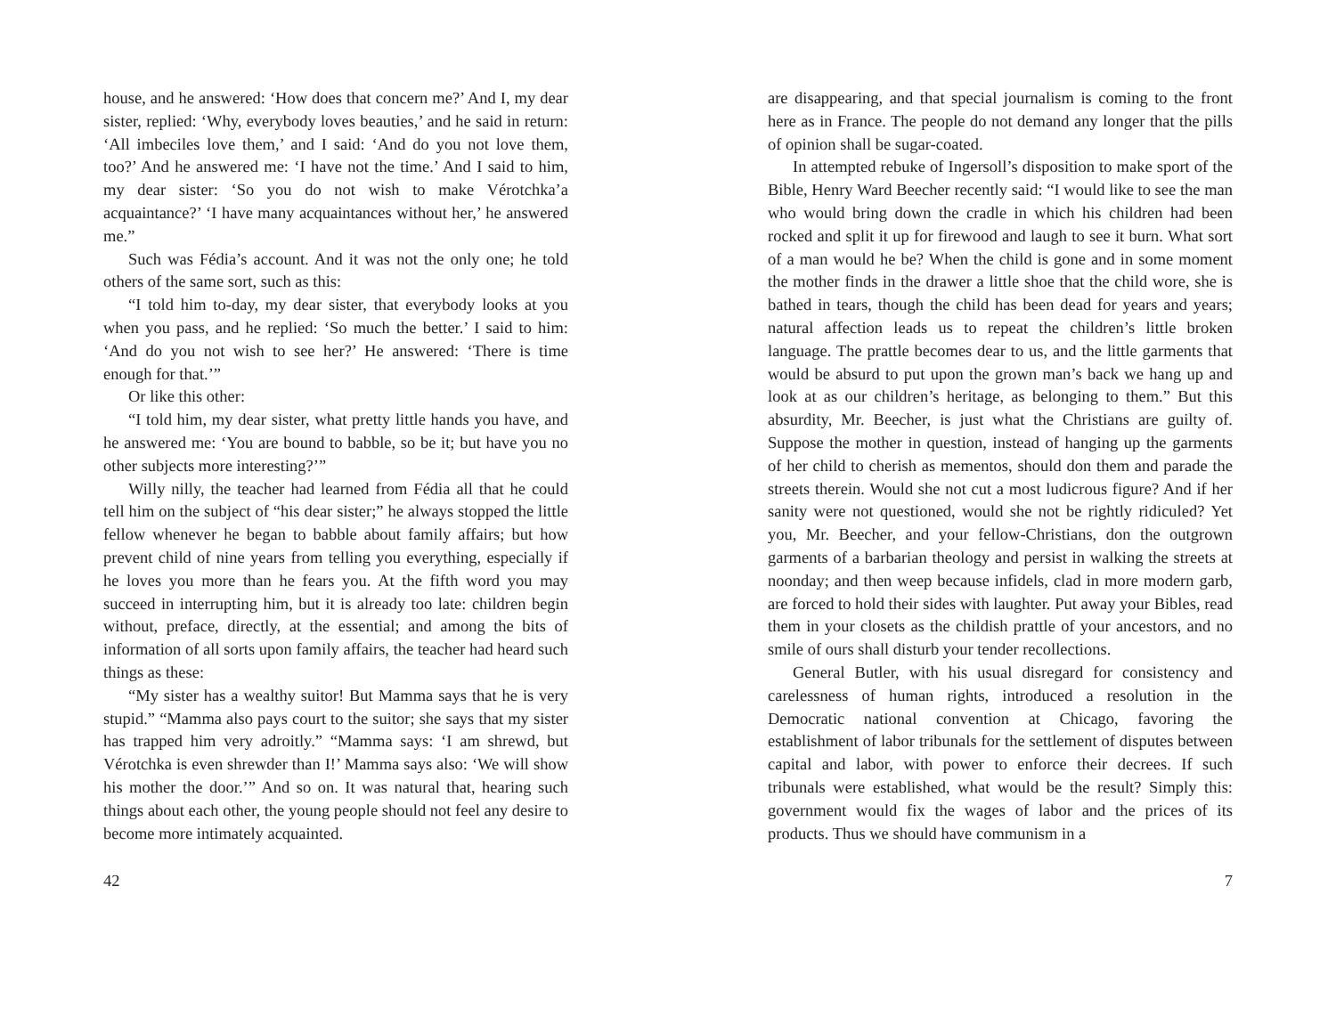house, and he answered: ‘How does that concern me?’ And I, my dear sister, replied: ‘Why, everybody loves beauties,’ and he said in return: ‘All imbeciles love them,’ and I said: ‘And do you not love them, too?’ And he answered me: ‘I have not the time.’ And I said to him, my dear sister: ‘So you do not wish to make Vérotchka’a acquaintance?’ ‘I have many acquaintances without her,’ he answered me.”
Such was Fédia’s account. And it was not the only one; he told others of the same sort, such as this:
“I told him to-day, my dear sister, that everybody looks at you when you pass, and he replied: ‘So much the better.’ I said to him: ‘And do you not wish to see her?’ He answered: ‘There is time enough for that.’”
Or like this other:
“I told him, my dear sister, what pretty little hands you have, and he answered me: ‘You are bound to babble, so be it; but have you no other subjects more interesting?’”
Willy nilly, the teacher had learned from Fédia all that he could tell him on the subject of “his dear sister;” he always stopped the little fellow whenever he began to babble about family affairs; but how prevent child of nine years from telling you everything, especially if he loves you more than he fears you. At the fifth word you may succeed in interrupting him, but it is already too late: children begin without, preface, directly, at the essential; and among the bits of information of all sorts upon family affairs, the teacher had heard such things as these:
“My sister has a wealthy suitor! But Mamma says that he is very stupid.” “Mamma also pays court to the suitor; she says that my sister has trapped him very adroitly.” “Mamma says: ‘I am shrewd, but Vérotchka is even shrewder than I!’ Mamma says also: ‘We will show his mother the door.’” And so on. It was natural that, hearing such things about each other, the young people should not feel any desire to become more intimately acquainted.
42
are disappearing, and that special journalism is coming to the front here as in France. The people do not demand any longer that the pills of opinion shall be sugar-coated.
In attempted rebuke of Ingersoll’s disposition to make sport of the Bible, Henry Ward Beecher recently said: “I would like to see the man who would bring down the cradle in which his children had been rocked and split it up for firewood and laugh to see it burn. What sort of a man would he be? When the child is gone and in some moment the mother finds in the drawer a little shoe that the child wore, she is bathed in tears, though the child has been dead for years and years; natural affection leads us to repeat the children’s little broken language. The prattle becomes dear to us, and the little garments that would be absurd to put upon the grown man’s back we hang up and look at as our children’s heritage, as belonging to them.” But this absurdity, Mr. Beecher, is just what the Christians are guilty of. Suppose the mother in question, instead of hanging up the garments of her child to cherish as mementos, should don them and parade the streets therein. Would she not cut a most ludicrous figure? And if her sanity were not questioned, would she not be rightly ridiculed? Yet you, Mr. Beecher, and your fellow-Christians, don the outgrown garments of a barbarian theology and persist in walking the streets at noonday; and then weep because infidels, clad in more modern garb, are forced to hold their sides with laughter. Put away your Bibles, read them in your closets as the childish prattle of your ancestors, and no smile of ours shall disturb your tender recollections.
General Butler, with his usual disregard for consistency and carelessness of human rights, introduced a resolution in the Democratic national convention at Chicago, favoring the establishment of labor tribunals for the settlement of disputes between capital and labor, with power to enforce their decrees. If such tribunals were established, what would be the result? Simply this: government would fix the wages of labor and the prices of its products. Thus we should have communism in a
7